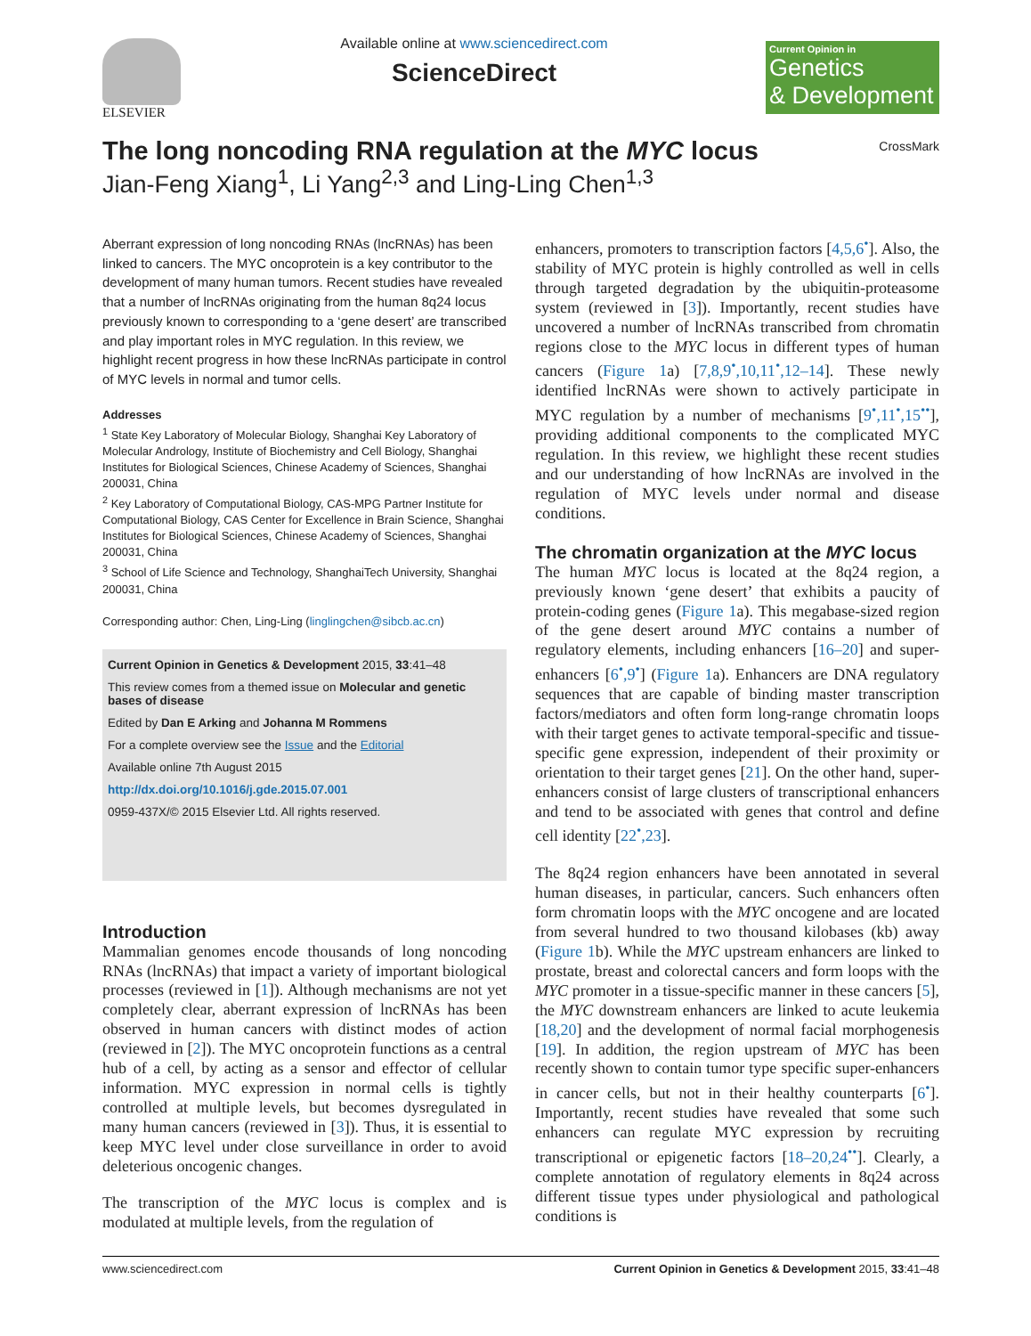ELSEVIER
Available online at www.sciencedirect.com
ScienceDirect
Current Opinion in
Genetics
& Development
The long noncoding RNA regulation at the MYC locus
Jian-Feng Xiang<sup>1</sup>, Li Yang<sup>2,3</sup> and Ling-Ling Chen<sup>1,3</sup> CrossMark
Aberrant expression of long noncoding RNAs (lncRNAs) has been linked to cancers. The MYC oncoprotein is a key contributor to the development of many human tumors. Recent studies have revealed that a number of lncRNAs originating from the human 8q24 locus previously known to corresponding to a ‘gene desert’ are transcribed and play important roles in MYC regulation. In this review, we highlight recent progress in how these lncRNAs participate in control of MYC levels in normal and tumor cells.
Addresses
<sup>1</sup> State Key Laboratory of Molecular Biology, Shanghai Key Laboratory of Molecular Andrology, Institute of Biochemistry and Cell Biology, Shanghai Institutes for Biological Sciences, Chinese Academy of Sciences, Shanghai 200031, China
<sup>2</sup> Key Laboratory of Computational Biology, CAS-MPG Partner Institute for Computational Biology, CAS Center for Excellence in Brain Science, Shanghai Institutes for Biological Sciences, Chinese Academy of Sciences, Shanghai 200031, China
<sup>3</sup> School of Life Science and Technology, ShanghaiTech University, Shanghai 200031, China
Corresponding author: Chen, Ling-Ling (linglingchen@sibcb.ac.cn)
Current Opinion in Genetics & Development 2015, 33:41–48
This review comes from a themed issue on Molecular and genetic bases of disease
Edited by Dan E Arking and Johanna M Rommens
For a complete overview see the Issue and the Editorial
Available online 7th August 2015
http://dx.doi.org/10.1016/j.gde.2015.07.001
0959-437X/© 2015 Elsevier Ltd. All rights reserved.
Introduction
Mammalian genomes encode thousands of long noncoding RNAs (lncRNAs) that impact a variety of important biological processes (reviewed in [1]). Although mechanisms are not yet completely clear, aberrant expression of lncRNAs has been observed in human cancers with distinct modes of action (reviewed in [2]). The MYC oncoprotein functions as a central hub of a cell, by acting as a sensor and effector of cellular information. MYC expression in normal cells is tightly controlled at multiple levels, but becomes dysregulated in many human cancers (reviewed in [3]). Thus, it is essential to keep MYC level under close surveillance in order to avoid deleterious oncogenic changes.
The transcription of the MYC locus is complex and is modulated at multiple levels, from the regulation of
enhancers, promoters to transcription factors [4,5,6<sup>•</sup>]. Also, the stability of MYC protein is highly controlled as well in cells through targeted degradation by the ubiquitin-proteasome system (reviewed in [3]). Importantly, recent studies have uncovered a number of lncRNAs transcribed from chromatin regions close to the MYC locus in different types of human cancers (Figure 1a) [7,8,9<sup>•</sup>,10,11<sup>•</sup>,12–14]. These newly identified lncRNAs were shown to actively participate in MYC regulation by a number of mechanisms [9<sup>•</sup>,11<sup>•</sup>,15<sup>••</sup>], providing additional components to the complicated MYC regulation. In this review, we highlight these recent studies and our understanding of how lncRNAs are involved in the regulation of MYC levels under normal and disease conditions.
The chromatin organization at the MYC locus
The human MYC locus is located at the 8q24 region, a previously known ‘gene desert’ that exhibits a paucity of protein-coding genes (Figure 1a). This megabase-sized region of the gene desert around MYC contains a number of regulatory elements, including enhancers [16–20] and super-enhancers [6<sup>•</sup>,9<sup>•</sup>] (Figure 1a). Enhancers are DNA regulatory sequences that are capable of binding master transcription factors/mediators and often form long-range chromatin loops with their target genes to activate temporal-specific and tissue-specific gene expression, independent of their proximity or orientation to their target genes [21]. On the other hand, super-enhancers consist of large clusters of transcriptional enhancers and tend to be associated with genes that control and define cell identity [22<sup>•</sup>,23].
The 8q24 region enhancers have been annotated in several human diseases, in particular, cancers. Such enhancers often form chromatin loops with the MYC oncogene and are located from several hundred to two thousand kilobases (kb) away (Figure 1b). While the MYC upstream enhancers are linked to prostate, breast and colorectal cancers and form loops with the MYC promoter in a tissue-specific manner in these cancers [5], the MYC downstream enhancers are linked to acute leukemia [18,20] and the development of normal facial morphogenesis [19]. In addition, the region upstream of MYC has been recently shown to contain tumor type specific super-enhancers in cancer cells, but not in their healthy counterparts [6<sup>•</sup>]. Importantly, recent studies have revealed that some such enhancers can regulate MYC expression by recruiting transcriptional or epigenetic factors [18–20,24<sup>••</sup>]. Clearly, a complete annotation of regulatory elements in 8q24 across different tissue types under physiological and pathological conditions is
www.sciencedirect.com Current Opinion in Genetics & Development 2015, 33:41–48